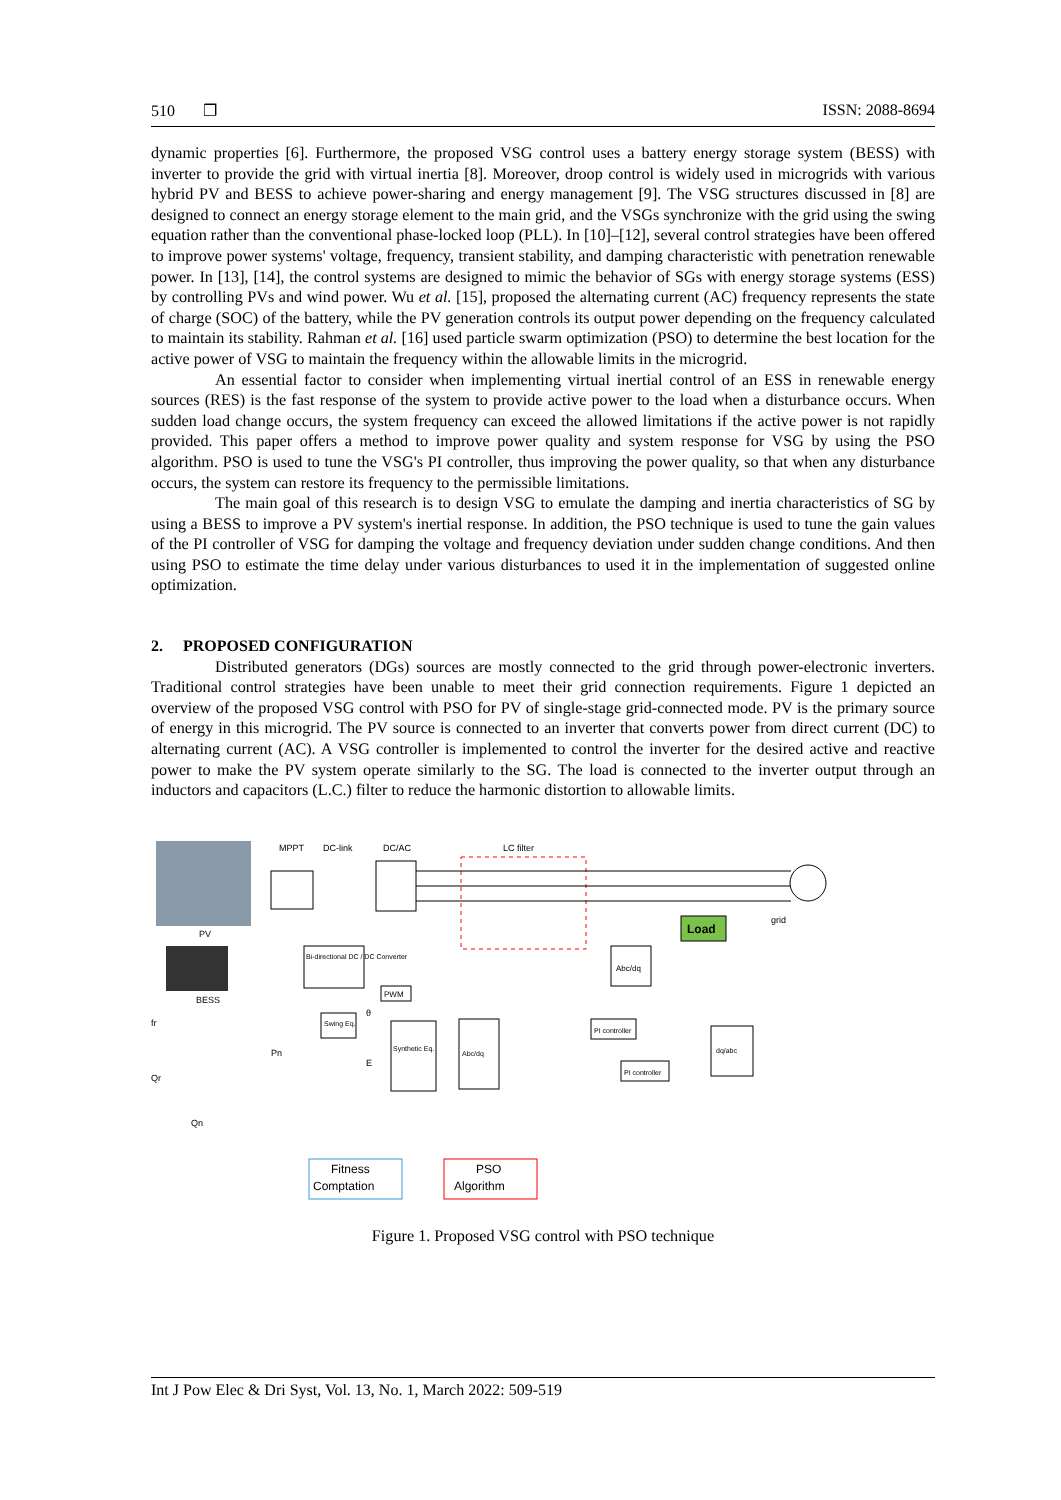510 ❐ ISSN: 2088-8694
dynamic properties [6]. Furthermore, the proposed VSG control uses a battery energy storage system (BESS) with inverter to provide the grid with virtual inertia [8]. Moreover, droop control is widely used in microgrids with various hybrid PV and BESS to achieve power-sharing and energy management [9]. The VSG structures discussed in [8] are designed to connect an energy storage element to the main grid, and the VSGs synchronize with the grid using the swing equation rather than the conventional phase-locked loop (PLL). In [10]–[12], several control strategies have been offered to improve power systems' voltage, frequency, transient stability, and damping characteristic with penetration renewable power. In [13], [14], the control systems are designed to mimic the behavior of SGs with energy storage systems (ESS) by controlling PVs and wind power. Wu et al. [15], proposed the alternating current (AC) frequency represents the state of charge (SOC) of the battery, while the PV generation controls its output power depending on the frequency calculated to maintain its stability. Rahman et al. [16] used particle swarm optimization (PSO) to determine the best location for the active power of VSG to maintain the frequency within the allowable limits in the microgrid.
An essential factor to consider when implementing virtual inertial control of an ESS in renewable energy sources (RES) is the fast response of the system to provide active power to the load when a disturbance occurs. When sudden load change occurs, the system frequency can exceed the allowed limitations if the active power is not rapidly provided. This paper offers a method to improve power quality and system response for VSG by using the PSO algorithm. PSO is used to tune the VSG's PI controller, thus improving the power quality, so that when any disturbance occurs, the system can restore its frequency to the permissible limitations.
The main goal of this research is to design VSG to emulate the damping and inertia characteristics of SG by using a BESS to improve a PV system's inertial response. In addition, the PSO technique is used to tune the gain values of the PI controller of VSG for damping the voltage and frequency deviation under sudden change conditions. And then using PSO to estimate the time delay under various disturbances to used it in the implementation of suggested online optimization.
2. PROPOSED CONFIGURATION
Distributed generators (DGs) sources are mostly connected to the grid through power-electronic inverters. Traditional control strategies have been unable to meet their grid connection requirements. Figure 1 depicted an overview of the proposed VSG control with PSO for PV of single-stage grid-connected mode. PV is the primary source of energy in this microgrid. The PV source is connected to an inverter that converts power from direct current (DC) to alternating current (AC). A VSG controller is implemented to control the inverter for the desired active and reactive power to make the PV system operate similarly to the SG. The load is connected to the inverter output through an inductors and capacitors (L.C.) filter to reduce the harmonic distortion to allowable limits.
PV
MPPT
DC-link
DC/AC
LC filter
grid
Load
BESS
Bi-directional DC / DC Converter
Abc/dq
PWM
Swing Eq.
Synthetic Eq.
Abc/dq
PI controller
PI controller
dq/abc
fr
Qr
Qn
Pn
θ
E
Fitness
Comptation
PSO
Algorithm
Figure 1. Proposed VSG control with PSO technique
Int J Pow Elec & Dri Syst, Vol. 13, No. 1, March 2022: 509-519